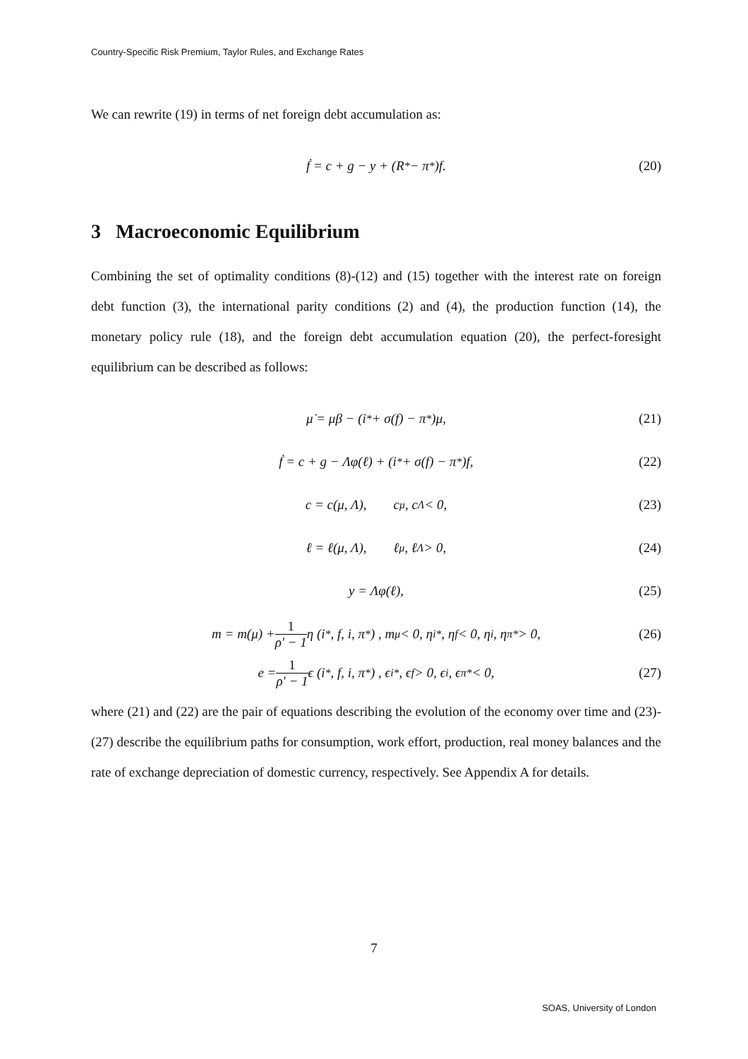Country-Specific Risk Premium, Taylor Rules, and Exchange Rates
We can rewrite (19) in terms of net foreign debt accumulation as:
ḟ = c + g − y + (R<sup>*</sup> − π<sup>*</sup>)f. (20)
3 Macroeconomic Equilibrium
Combining the set of optimality conditions (8)-(12) and (15) together with the interest rate on foreign debt function (3), the international parity conditions (2) and (4), the production function (14), the monetary policy rule (18), and the foreign debt accumulation equation (20), the perfect-foresight equilibrium can be described as follows:
μ̇ = μβ − (i<sup>*</sup> + σ(f) − π<sup>*</sup>)μ, (21)
ḟ = c + g − Λφ(ℓ) + (i<sup>*</sup> + σ(f) − π<sup>*</sup>)f, (22)
c = c(μ, Λ), c<sub>μ</sub>, c<sub>Λ</sub> < 0, (23)
ℓ = ℓ(μ, Λ), ℓ<sub>μ</sub>, ℓ<sub>Λ</sub> > 0, (24)
y = Λφ(ℓ), (25)
m = m(μ) + 1 ρ′ − 1 η (i<sup>*</sup>, f, i, π<sup>*</sup>) , m<sub>μ</sub> < 0, η<sub>i*</sub>, η<sub>f</sub> < 0, η<sub>i</sub>, η<sub>π*</sub> > 0, (26)
e = 1 ρ′ − 1 ϵ (i<sup>*</sup>, f, i, π<sup>*</sup>) , ϵ<sub>i*</sub>, ϵ<sub>f</sub> > 0, ϵ<sub>i</sub>, ϵ<sub>π*</sub> < 0, (27)
where (21) and (22) are the pair of equations describing the evolution of the economy over time and (23)-(27) describe the equilibrium paths for consumption, work effort, production, real money balances and the rate of exchange depreciation of domestic currency, respectively. See Appendix A for details.
7
SOAS, University of London